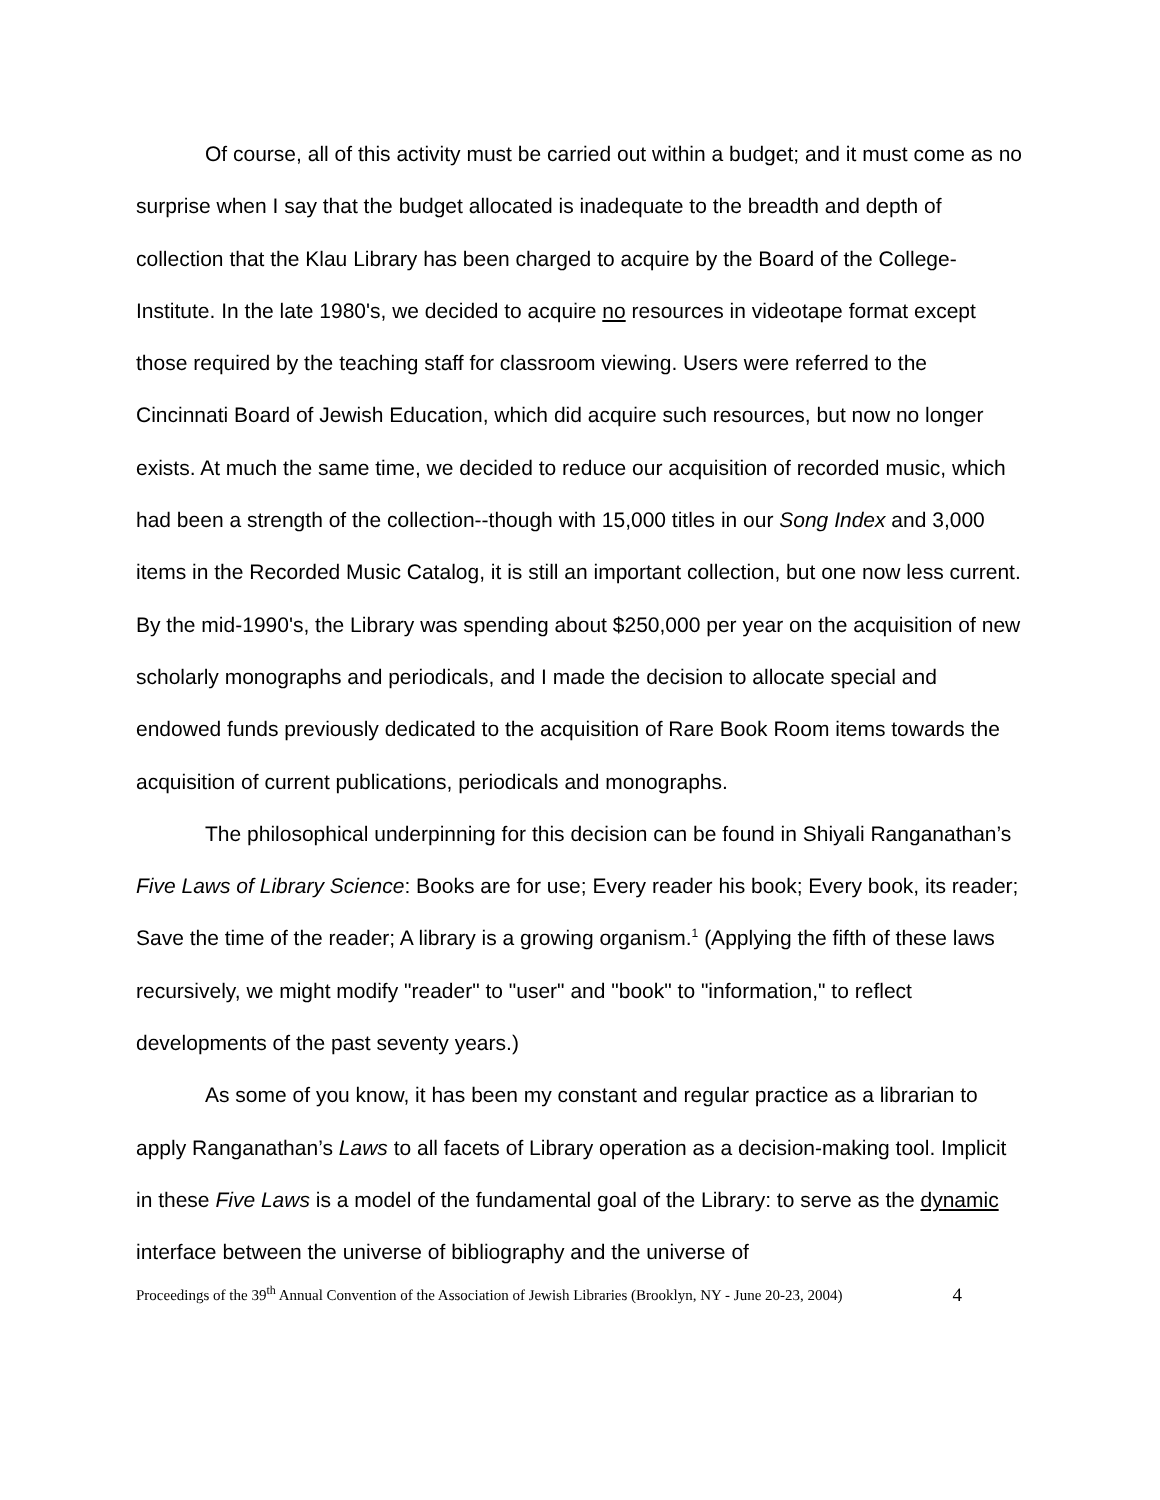Of course, all of this activity must be carried out within a budget; and it must come as no surprise when I say that the budget allocated is inadequate to the breadth and depth of collection that the Klau Library has been charged to acquire by the Board of the College-Institute. In the late 1980's, we decided to acquire no resources in videotape format except those required by the teaching staff for classroom viewing. Users were referred to the Cincinnati Board of Jewish Education, which did acquire such resources, but now no longer exists. At much the same time, we decided to reduce our acquisition of recorded music, which had been a strength of the collection--though with 15,000 titles in our Song Index and 3,000 items in the Recorded Music Catalog, it is still an important collection, but one now less current. By the mid-1990's, the Library was spending about $250,000 per year on the acquisition of new scholarly monographs and periodicals, and I made the decision to allocate special and endowed funds previously dedicated to the acquisition of Rare Book Room items towards the acquisition of current publications, periodicals and monographs.
The philosophical underpinning for this decision can be found in Shiyali Ranganathan’s Five Laws of Library Science: Books are for use; Every reader his book; Every book, its reader; Save the time of the reader; A library is a growing organism.<sup>1</sup> (Applying the fifth of these laws recursively, we might modify "reader" to "user" and "book" to "information," to reflect developments of the past seventy years.)
As some of you know, it has been my constant and regular practice as a librarian to apply Ranganathan’s Laws to all facets of Library operation as a decision-making tool. Implicit in these Five Laws is a model of the fundamental goal of the Library: to serve as the dynamic interface between the universe of bibliography and the universe of
Proceedings of the 39<sup>th</sup> Annual Convention of the Association of Jewish Libraries (Brooklyn, NY - June 20-23, 2004) 4